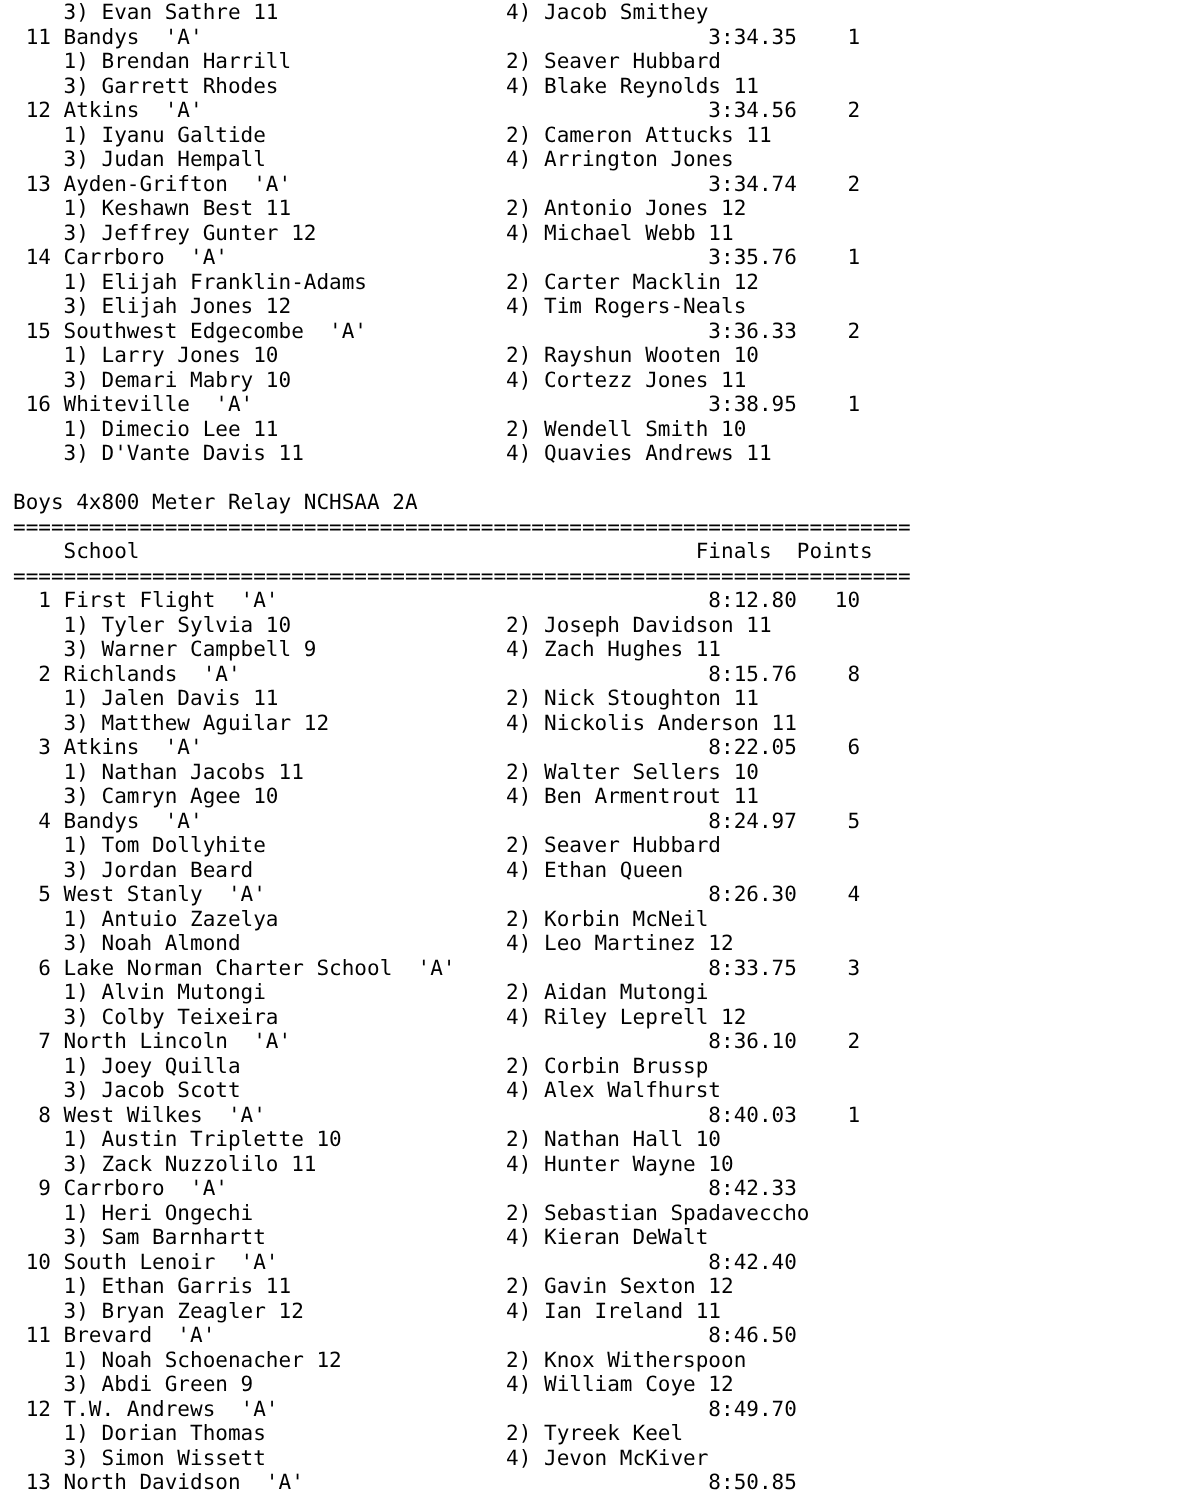3) Evan Sathre 11                  4) Jacob Smithey
 11 Bandys  'A'                                        3:34.35    1
    1) Brendan Harrill                 2) Seaver Hubbard
    3) Garrett Rhodes                  4) Blake Reynolds 11
 12 Atkins  'A'                                        3:34.56    2
    1) Iyanu Galtide                   2) Cameron Attucks 11
    3) Judan Hempall                   4) Arrington Jones
 13 Ayden-Grifton  'A'                                 3:34.74    2
    1) Keshawn Best 11                 2) Antonio Jones 12
    3) Jeffrey Gunter 12               4) Michael Webb 11
 14 Carrboro  'A'                                      3:35.76    1
    1) Elijah Franklin-Adams           2) Carter Macklin 12
    3) Elijah Jones 12                 4) Tim Rogers-Neals
 15 Southwest Edgecombe  'A'                           3:36.33    2
    1) Larry Jones 10                  2) Rayshun Wooten 10
    3) Demari Mabry 10                 4) Cortezz Jones 11
 16 Whiteville  'A'                                    3:38.95    1
    1) Dimecio Lee 11                  2) Wendell Smith 10
    3) D'Vante Davis 11                4) Quavies Andrews 11

Boys 4x800 Meter Relay NCHSAA 2A
=======================================================================
    School                                            Finals  Points
=======================================================================
  1 First Flight  'A'                                  8:12.80   10
    1) Tyler Sylvia 10                 2) Joseph Davidson 11
    3) Warner Campbell 9               4) Zach Hughes 11
  2 Richlands  'A'                                     8:15.76    8
    1) Jalen Davis 11                  2) Nick Stoughton 11
    3) Matthew Aguilar 12              4) Nickolis Anderson 11
  3 Atkins  'A'                                        8:22.05    6
    1) Nathan Jacobs 11                2) Walter Sellers 10
    3) Camryn Agee 10                  4) Ben Armentrout 11
  4 Bandys  'A'                                        8:24.97    5
    1) Tom Dollyhite                   2) Seaver Hubbard
    3) Jordan Beard                    4) Ethan Queen
  5 West Stanly  'A'                                   8:26.30    4
    1) Antuio Zazelya                  2) Korbin McNeil
    3) Noah Almond                     4) Leo Martinez 12
  6 Lake Norman Charter School  'A'                    8:33.75    3
    1) Alvin Mutongi                   2) Aidan Mutongi
    3) Colby Teixeira                  4) Riley Leprell 12
  7 North Lincoln  'A'                                 8:36.10    2
    1) Joey Quilla                     2) Corbin Brussp
    3) Jacob Scott                     4) Alex Walfhurst
  8 West Wilkes  'A'                                   8:40.03    1
    1) Austin Triplette 10             2) Nathan Hall 10
    3) Zack Nuzzolilo 11               4) Hunter Wayne 10
  9 Carrboro  'A'                                      8:42.33
    1) Heri Ongechi                    2) Sebastian Spadaveccho
    3) Sam Barnhartt                   4) Kieran DeWalt
 10 South Lenoir  'A'                                  8:42.40
    1) Ethan Garris 11                 2) Gavin Sexton 12
    3) Bryan Zeagler 12                4) Ian Ireland 11
 11 Brevard  'A'                                       8:46.50
    1) Noah Schoenacher 12             2) Knox Witherspoon
    3) Abdi Green 9                    4) William Coye 12
 12 T.W. Andrews  'A'                                  8:49.70
    1) Dorian Thomas                   2) Tyreek Keel
    3) Simon Wissett                   4) Jevon McKiver
 13 North Davidson  'A'                                8:50.85